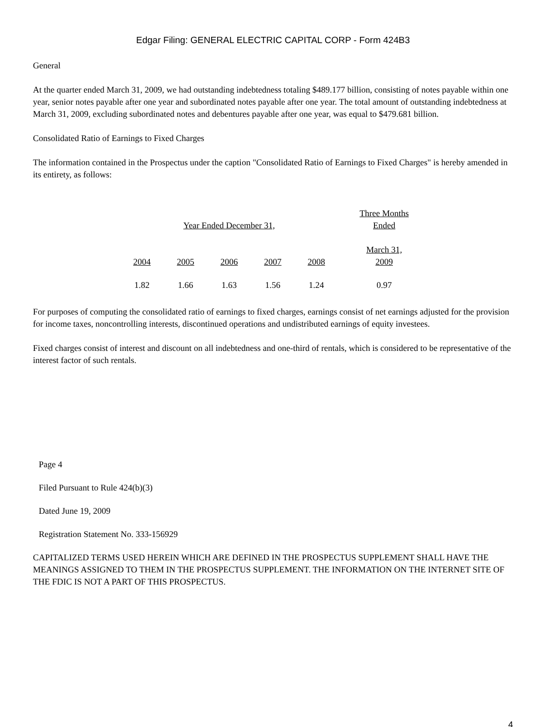Edgar Filing: GENERAL ELECTRIC CAPITAL CORP - Form 424B3
General
At the quarter ended March 31, 2009, we had outstanding indebtedness totaling $489.177 billion, consisting of notes payable within one year, senior notes payable after one year and subordinated notes payable after one year. The total amount of outstanding indebtedness at March 31, 2009, excluding subordinated notes and debentures payable after one year, was equal to $479.681 billion.
Consolidated Ratio of Earnings to Fixed Charges
The information contained in the Prospectus under the caption "Consolidated Ratio of Earnings to Fixed Charges" is hereby amended in its entirety, as follows:
| Year Ended December 31, | | | | | Three Months Ended |
| 2004 | 2005 | 2006 | 2007 | 2008 | March 31, 2009 |
| 1.82 | 1.66 | 1.63 | 1.56 | 1.24 | 0.97 |
For purposes of computing the consolidated ratio of earnings to fixed charges, earnings consist of net earnings adjusted for the provision for income taxes, noncontrolling interests, discontinued operations and undistributed earnings of equity investees.
Fixed charges consist of interest and discount on all indebtedness and one-third of rentals, which is considered to be representative of the interest factor of such rentals.
Page 4
Filed Pursuant to Rule 424(b)(3)
Dated June 19, 2009
Registration Statement No. 333-156929
CAPITALIZED TERMS USED HEREIN WHICH ARE DEFINED IN THE PROSPECTUS SUPPLEMENT SHALL HAVE THE MEANINGS ASSIGNED TO THEM IN THE PROSPECTUS SUPPLEMENT. THE INFORMATION ON THE INTERNET SITE OF THE FDIC IS NOT A PART OF THIS PROSPECTUS.
4